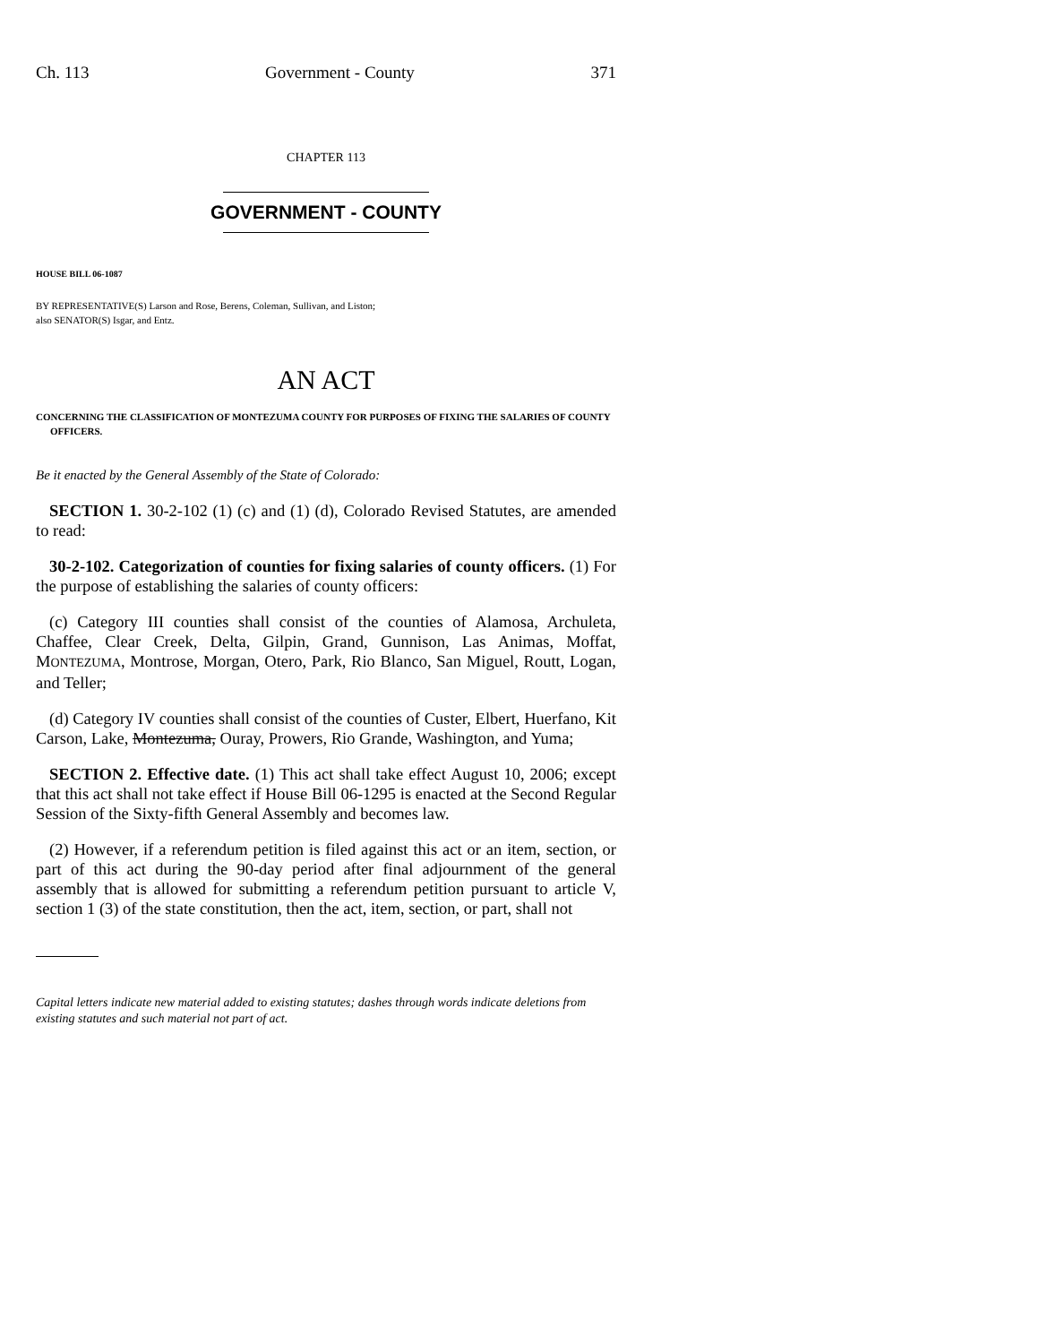Ch. 113 Government - County 371
CHAPTER 113
GOVERNMENT - COUNTY
HOUSE BILL 06-1087
BY REPRESENTATIVE(S) Larson and Rose, Berens, Coleman, Sullivan, and Liston;
also SENATOR(S) Isgar, and Entz.
AN ACT
CONCERNING THE CLASSIFICATION OF MONTEZUMA COUNTY FOR PURPOSES OF FIXING THE SALARIES OF COUNTY OFFICERS.
Be it enacted by the General Assembly of the State of Colorado:
SECTION 1. 30-2-102 (1) (c) and (1) (d), Colorado Revised Statutes, are amended to read:
30-2-102. Categorization of counties for fixing salaries of county officers. (1) For the purpose of establishing the salaries of county officers:
(c) Category III counties shall consist of the counties of Alamosa, Archuleta, Chaffee, Clear Creek, Delta, Gilpin, Grand, Gunnison, Las Animas, Moffat, MONTEZUMA, Montrose, Morgan, Otero, Park, Rio Blanco, San Miguel, Routt, Logan, and Teller;
(d) Category IV counties shall consist of the counties of Custer, Elbert, Huerfano, Kit Carson, Lake, Montezuma, Ouray, Prowers, Rio Grande, Washington, and Yuma;
SECTION 2. Effective date. (1) This act shall take effect August 10, 2006; except that this act shall not take effect if House Bill 06-1295 is enacted at the Second Regular Session of the Sixty-fifth General Assembly and becomes law.
(2) However, if a referendum petition is filed against this act or an item, section, or part of this act during the 90-day period after final adjournment of the general assembly that is allowed for submitting a referendum petition pursuant to article V, section 1 (3) of the state constitution, then the act, item, section, or part, shall not
Capital letters indicate new material added to existing statutes; dashes through words indicate deletions from existing statutes and such material not part of act.